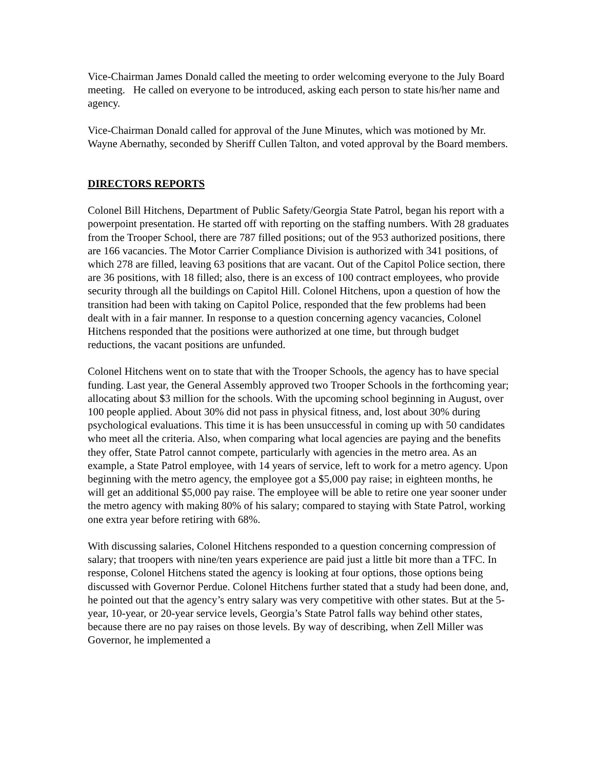Vice-Chairman James Donald called the meeting to order welcoming everyone to the July Board meeting. He called on everyone to be introduced, asking each person to state his/her name and agency.
Vice-Chairman Donald called for approval of the June Minutes, which was motioned by Mr. Wayne Abernathy, seconded by Sheriff Cullen Talton, and voted approval by the Board members.
DIRECTORS REPORTS
Colonel Bill Hitchens, Department of Public Safety/Georgia State Patrol, began his report with a powerpoint presentation. He started off with reporting on the staffing numbers. With 28 graduates from the Trooper School, there are 787 filled positions; out of the 953 authorized positions, there are 166 vacancies. The Motor Carrier Compliance Division is authorized with 341 positions, of which 278 are filled, leaving 63 positions that are vacant. Out of the Capitol Police section, there are 36 positions, with 18 filled; also, there is an excess of 100 contract employees, who provide security through all the buildings on Capitol Hill. Colonel Hitchens, upon a question of how the transition had been with taking on Capitol Police, responded that the few problems had been dealt with in a fair manner. In response to a question concerning agency vacancies, Colonel Hitchens responded that the positions were authorized at one time, but through budget reductions, the vacant positions are unfunded.
Colonel Hitchens went on to state that with the Trooper Schools, the agency has to have special funding. Last year, the General Assembly approved two Trooper Schools in the forthcoming year; allocating about $3 million for the schools. With the upcoming school beginning in August, over 100 people applied. About 30% did not pass in physical fitness, and, lost about 30% during psychological evaluations. This time it is has been unsuccessful in coming up with 50 candidates who meet all the criteria. Also, when comparing what local agencies are paying and the benefits they offer, State Patrol cannot compete, particularly with agencies in the metro area. As an example, a State Patrol employee, with 14 years of service, left to work for a metro agency. Upon beginning with the metro agency, the employee got a $5,000 pay raise; in eighteen months, he will get an additional $5,000 pay raise. The employee will be able to retire one year sooner under the metro agency with making 80% of his salary; compared to staying with State Patrol, working one extra year before retiring with 68%.
With discussing salaries, Colonel Hitchens responded to a question concerning compression of salary; that troopers with nine/ten years experience are paid just a little bit more than a TFC. In response, Colonel Hitchens stated the agency is looking at four options, those options being discussed with Governor Perdue. Colonel Hitchens further stated that a study had been done, and, he pointed out that the agency’s entry salary was very competitive with other states. But at the 5-year, 10-year, or 20-year service levels, Georgia’s State Patrol falls way behind other states, because there are no pay raises on those levels. By way of describing, when Zell Miller was Governor, he implemented a